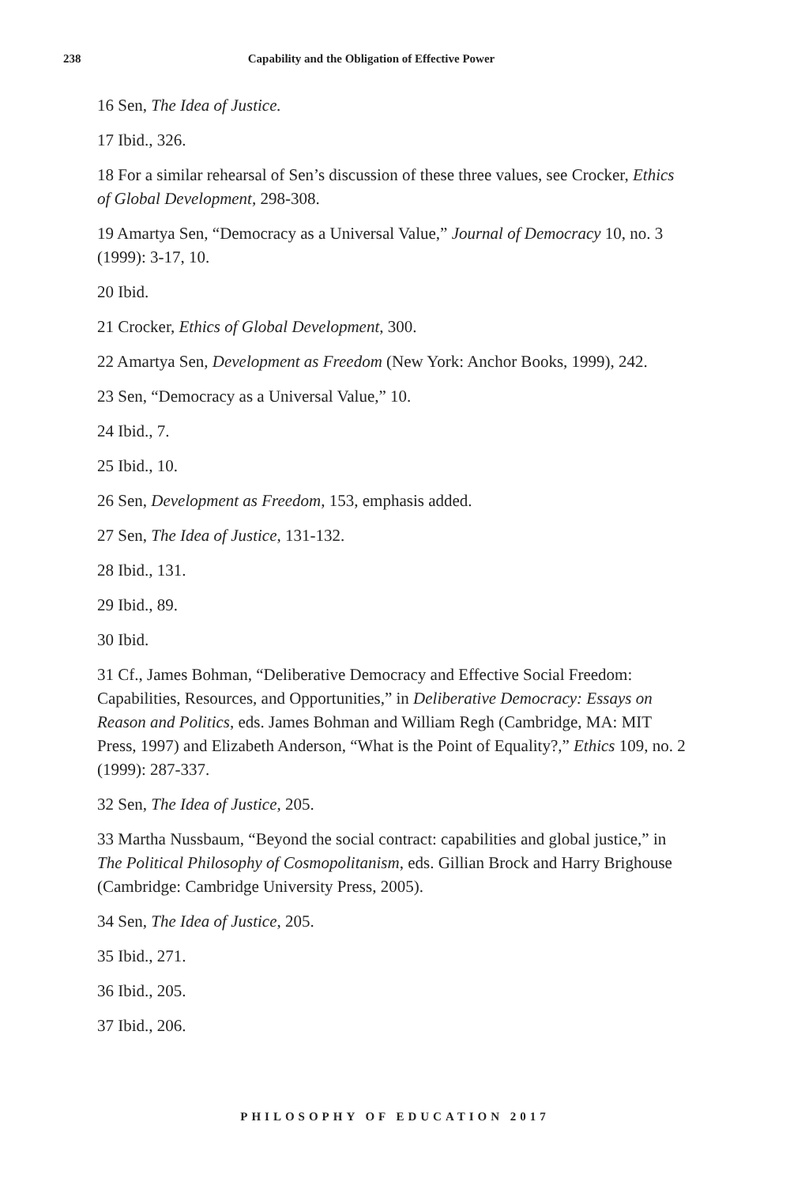238 Capability and the Obligation of Effective Power
16 Sen, The Idea of Justice.
17 Ibid., 326.
18 For a similar rehearsal of Sen’s discussion of these three values, see Crocker, Ethics of Global Development, 298-308.
19 Amartya Sen, “Democracy as a Universal Value,” Journal of Democracy 10, no. 3 (1999): 3-17, 10.
20 Ibid.
21 Crocker, Ethics of Global Development, 300.
22 Amartya Sen, Development as Freedom (New York: Anchor Books, 1999), 242.
23 Sen, “Democracy as a Universal Value,” 10.
24 Ibid., 7.
25 Ibid., 10.
26 Sen, Development as Freedom, 153, emphasis added.
27 Sen, The Idea of Justice, 131-132.
28 Ibid., 131.
29 Ibid., 89.
30 Ibid.
31 Cf., James Bohman, “Deliberative Democracy and Effective Social Freedom: Capabilities, Resources, and Opportunities,” in Deliberative Democracy: Essays on Reason and Politics, eds. James Bohman and William Regh (Cambridge, MA: MIT Press, 1997) and Elizabeth Anderson, “What is the Point of Equality?,” Ethics 109, no. 2 (1999): 287-337.
32 Sen, The Idea of Justice, 205.
33 Martha Nussbaum, “Beyond the social contract: capabilities and global justice,” in The Political Philosophy of Cosmopolitanism, eds. Gillian Brock and Harry Brighouse (Cambridge: Cambridge University Press, 2005).
34 Sen, The Idea of Justice, 205.
35 Ibid., 271.
36 Ibid., 205.
37 Ibid., 206.
PHILOSOPHY OF EDUCATION 2017